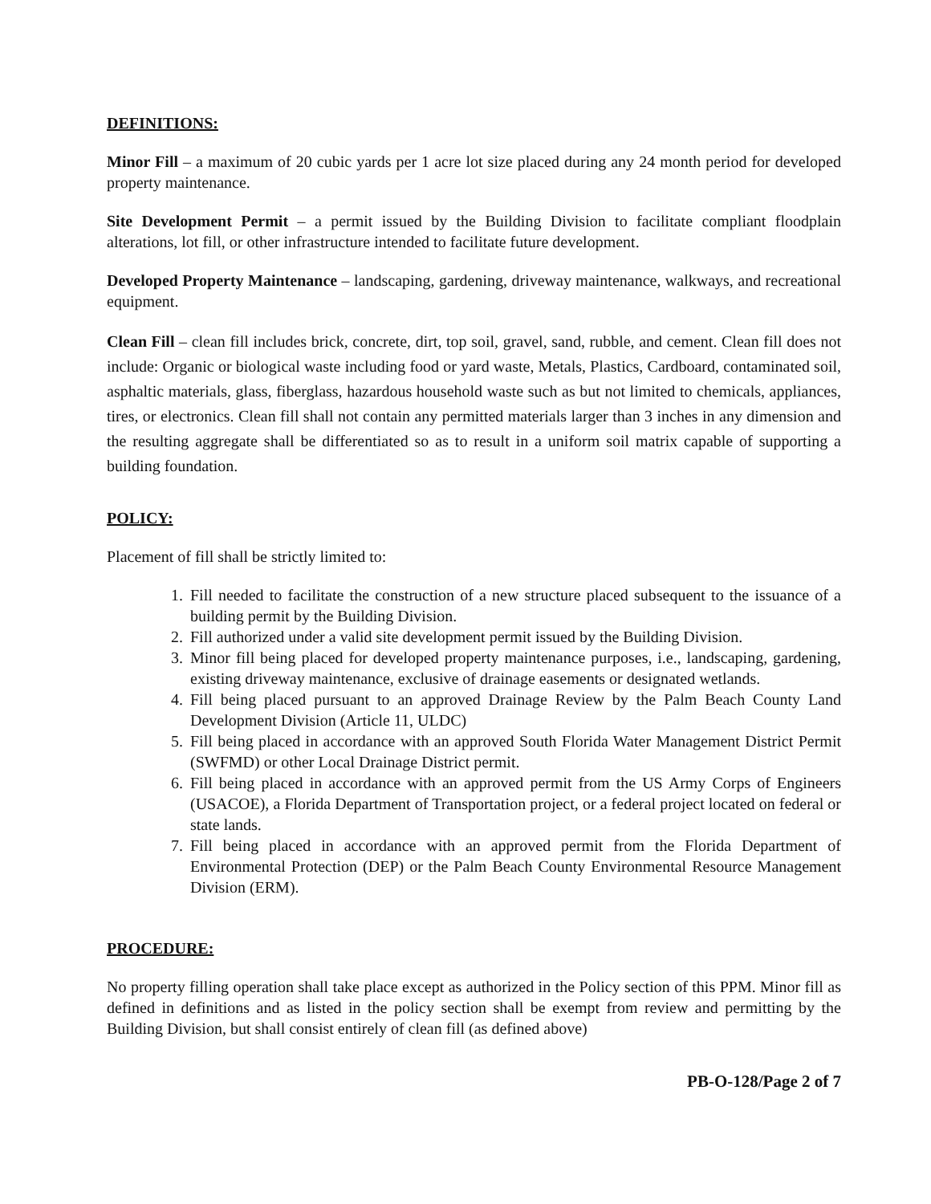DEFINITIONS:
Minor Fill – a maximum of 20 cubic yards per 1 acre lot size placed during any 24 month period for developed property maintenance.
Site Development Permit – a permit issued by the Building Division to facilitate compliant floodplain alterations, lot fill, or other infrastructure intended to facilitate future development.
Developed Property Maintenance – landscaping, gardening, driveway maintenance, walkways, and recreational equipment.
Clean Fill – clean fill includes brick, concrete, dirt, top soil, gravel, sand, rubble, and cement. Clean fill does not include: Organic or biological waste including food or yard waste, Metals, Plastics, Cardboard, contaminated soil, asphaltic materials, glass, fiberglass, hazardous household waste such as but not limited to chemicals, appliances, tires, or electronics. Clean fill shall not contain any permitted materials larger than 3 inches in any dimension and the resulting aggregate shall be differentiated so as to result in a uniform soil matrix capable of supporting a building foundation.
POLICY:
Placement of fill shall be strictly limited to:
1. Fill needed to facilitate the construction of a new structure placed subsequent to the issuance of a building permit by the Building Division.
2. Fill authorized under a valid site development permit issued by the Building Division.
3. Minor fill being placed for developed property maintenance purposes, i.e., landscaping, gardening, existing driveway maintenance, exclusive of drainage easements or designated wetlands.
4. Fill being placed pursuant to an approved Drainage Review by the Palm Beach County Land Development Division (Article 11, ULDC)
5. Fill being placed in accordance with an approved South Florida Water Management District Permit (SWFMD) or other Local Drainage District permit.
6. Fill being placed in accordance with an approved permit from the US Army Corps of Engineers (USACOE), a Florida Department of Transportation project, or a federal project located on federal or state lands.
7. Fill being placed in accordance with an approved permit from the Florida Department of Environmental Protection (DEP) or the Palm Beach County Environmental Resource Management Division (ERM).
PROCEDURE:
No property filling operation shall take place except as authorized in the Policy section of this PPM. Minor fill as defined in definitions and as listed in the policy section shall be exempt from review and permitting by the Building Division, but shall consist entirely of clean fill (as defined above)
PB-O-128/Page 2 of 7